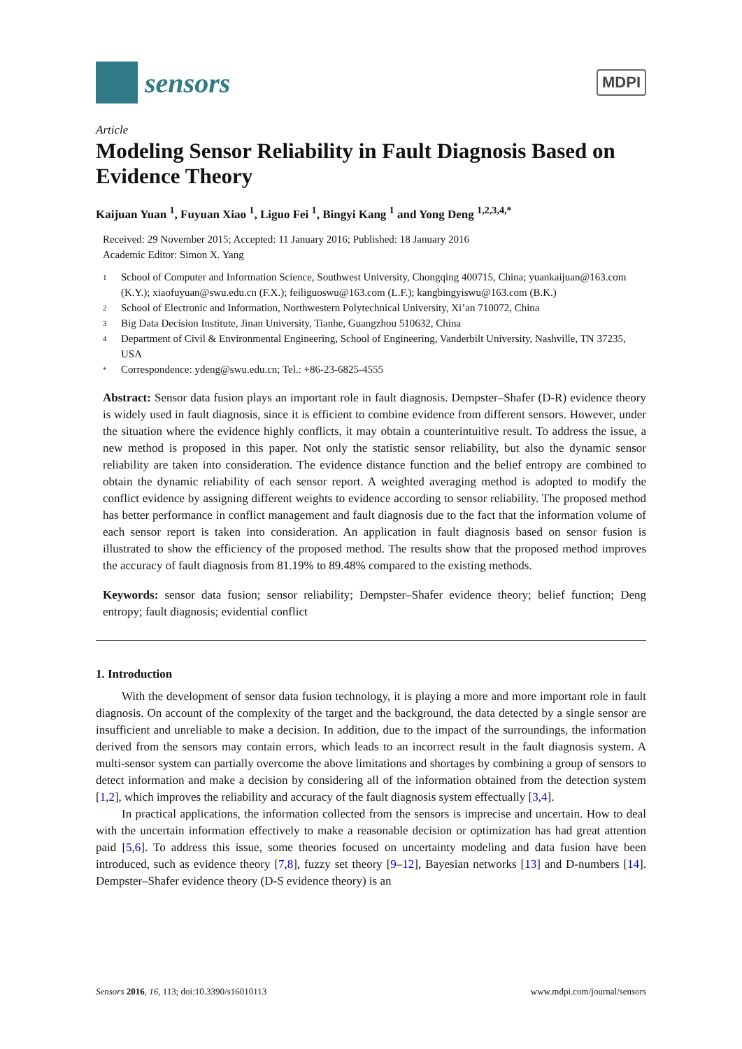sensors
MDPI
Article
Modeling Sensor Reliability in Fault Diagnosis Based on Evidence Theory
Kaijuan Yuan <sup>1</sup>, Fuyuan Xiao <sup>1</sup>, Liguo Fei <sup>1</sup>, Bingyi Kang <sup>1</sup> and Yong Deng <sup>1,2,3,4,*</sup>
Received: 29 November 2015; Accepted: 11 January 2016; Published: 18 January 2016
Academic Editor: Simon X. Yang
1 School of Computer and Information Science, Southwest University, Chongqing 400715, China; yuankaijuan@163.com (K.Y.); xiaofuyuan@swu.edu.cn (F.X.); feiliguoswu@163.com (L.F.); kangbingyiswu@163.com (B.K.)
2 School of Electronic and Information, Northwestern Polytechnical University, Xi’an 710072, China
3 Big Data Decision Institute, Jinan University, Tianhe, Guangzhou 510632, China
4 Department of Civil & Environmental Engineering, School of Engineering, Vanderbilt University, Nashville, TN 37235, USA
* Correspondence: ydeng@swu.edu.cn; Tel.: +86-23-6825-4555
Abstract: Sensor data fusion plays an important role in fault diagnosis. Dempster–Shafer (D-R) evidence theory is widely used in fault diagnosis, since it is efficient to combine evidence from different sensors. However, under the situation where the evidence highly conflicts, it may obtain a counterintuitive result. To address the issue, a new method is proposed in this paper. Not only the statistic sensor reliability, but also the dynamic sensor reliability are taken into consideration. The evidence distance function and the belief entropy are combined to obtain the dynamic reliability of each sensor report. A weighted averaging method is adopted to modify the conflict evidence by assigning different weights to evidence according to sensor reliability. The proposed method has better performance in conflict management and fault diagnosis due to the fact that the information volume of each sensor report is taken into consideration. An application in fault diagnosis based on sensor fusion is illustrated to show the efficiency of the proposed method. The results show that the proposed method improves the accuracy of fault diagnosis from 81.19% to 89.48% compared to the existing methods.
Keywords: sensor data fusion; sensor reliability; Dempster–Shafer evidence theory; belief function; Deng entropy; fault diagnosis; evidential conflict
1. Introduction
With the development of sensor data fusion technology, it is playing a more and more important role in fault diagnosis. On account of the complexity of the target and the background, the data detected by a single sensor are insufficient and unreliable to make a decision. In addition, due to the impact of the surroundings, the information derived from the sensors may contain errors, which leads to an incorrect result in the fault diagnosis system. A multi-sensor system can partially overcome the above limitations and shortages by combining a group of sensors to detect information and make a decision by considering all of the information obtained from the detection system [1,2], which improves the reliability and accuracy of the fault diagnosis system effectually [3,4].
In practical applications, the information collected from the sensors is imprecise and uncertain. How to deal with the uncertain information effectively to make a reasonable decision or optimization has had great attention paid [5,6]. To address this issue, some theories focused on uncertainty modeling and data fusion have been introduced, such as evidence theory [7,8], fuzzy set theory [9–12], Bayesian networks [13] and D-numbers [14]. Dempster–Shafer evidence theory (D-S evidence theory) is an
Sensors 2016, 16, 113; doi:10.3390/s16010113 www.mdpi.com/journal/sensors